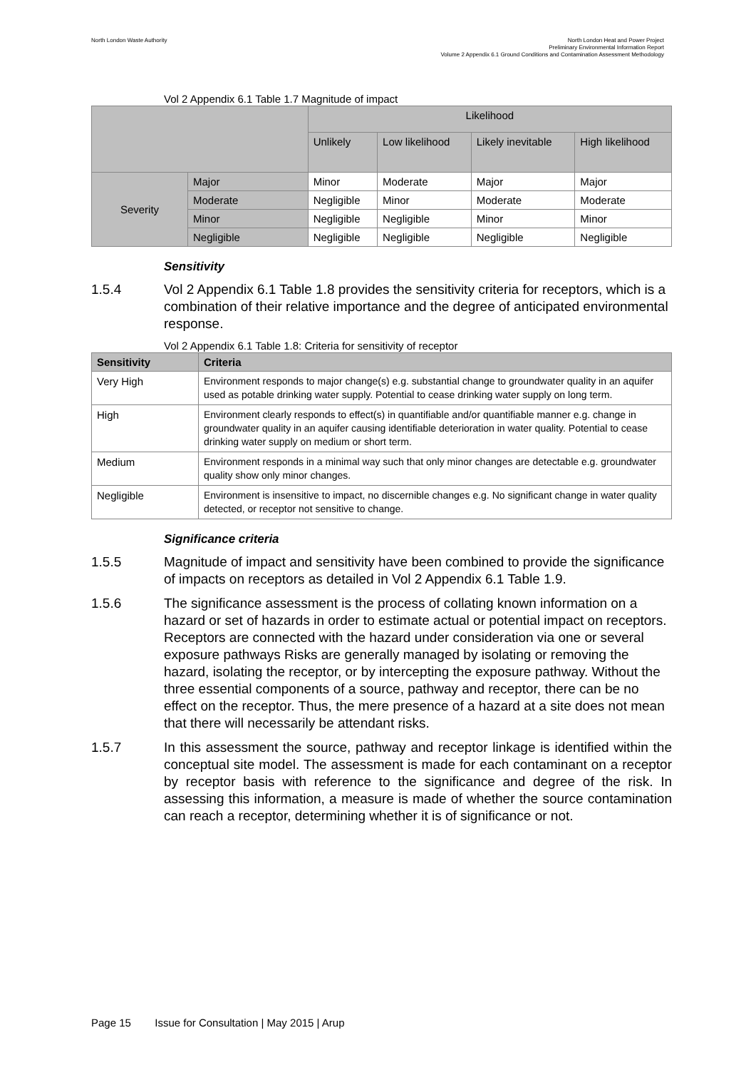North London Waste Authority
North London Heat and Power Project
Preliminary Environmental Information Report
Volume 2 Appendix 6.1 Ground Conditions and Contamination Assessment Methodology
Vol 2 Appendix 6.1 Table 1.7 Magnitude of impact
| | | Likelihood | | | |
| | | Unlikely | Low likelihood | Likely inevitable | High likelihood |
| Severity | Major | Minor | Moderate | Major | Major |
| | Moderate | Negligible | Minor | Moderate | Moderate |
| | Minor | Negligible | Negligible | Minor | Minor |
| | Negligible | Negligible | Negligible | Negligible | Negligible |
Sensitivity
1.5.4 Vol 2 Appendix 6.1 Table 1.8 provides the sensitivity criteria for receptors, which is a combination of their relative importance and the degree of anticipated environmental response.
Vol 2 Appendix 6.1 Table 1.8: Criteria for sensitivity of receptor
| Sensitivity | Criteria |
| --- | --- |
| Very High | Environment responds to major change(s) e.g. substantial change to groundwater quality in an aquifer used as potable drinking water supply. Potential to cease drinking water supply on long term. |
| High | Environment clearly responds to effect(s) in quantifiable and/or quantifiable manner e.g. change in groundwater quality in an aquifer causing identifiable deterioration in water quality. Potential to cease drinking water supply on medium or short term. |
| Medium | Environment responds in a minimal way such that only minor changes are detectable e.g. groundwater quality show only minor changes. |
| Negligible | Environment is insensitive to impact, no discernible changes e.g. No significant change in water quality detected, or receptor not sensitive to change. |
Significance criteria
1.5.5 Magnitude of impact and sensitivity have been combined to provide the significance of impacts on receptors as detailed in Vol 2 Appendix 6.1 Table 1.9.
1.5.6 The significance assessment is the process of collating known information on a hazard or set of hazards in order to estimate actual or potential impact on receptors. Receptors are connected with the hazard under consideration via one or several exposure pathways Risks are generally managed by isolating or removing the hazard, isolating the receptor, or by intercepting the exposure pathway. Without the three essential components of a source, pathway and receptor, there can be no effect on the receptor. Thus, the mere presence of a hazard at a site does not mean that there will necessarily be attendant risks.
1.5.7 In this assessment the source, pathway and receptor linkage is identified within the conceptual site model. The assessment is made for each contaminant on a receptor by receptor basis with reference to the significance and degree of the risk. In assessing this information, a measure is made of whether the source contamination can reach a receptor, determining whether it is of significance or not.
Page 15 Issue for Consultation | May 2015 | Arup